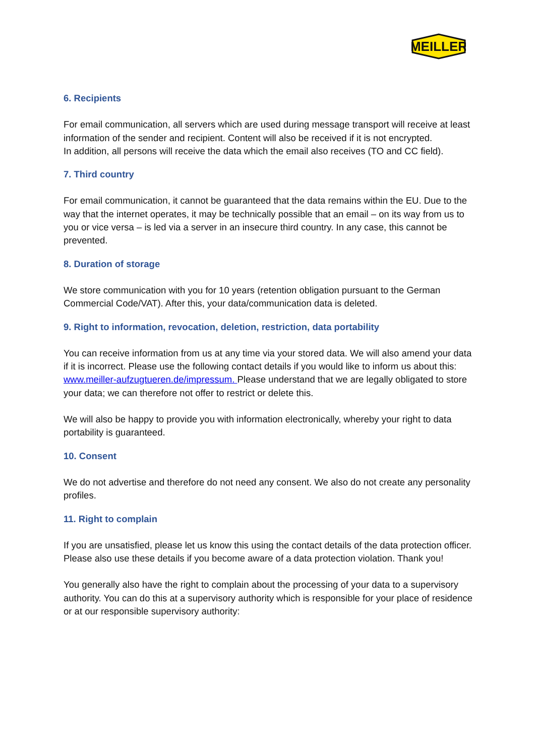MEILLER
6. Recipients
For email communication, all servers which are used during message transport will receive at least information of the sender and recipient. Content will also be received if it is not encrypted.
In addition, all persons will receive the data which the email also receives (TO and CC field).
7. Third country
For email communication, it cannot be guaranteed that the data remains within the EU. Due to the way that the internet operates, it may be technically possible that an email – on its way from us to you or vice versa – is led via a server in an insecure third country. In any case, this cannot be prevented.
8. Duration of storage
We store communication with you for 10 years (retention obligation pursuant to the German Commercial Code/VAT). After this, your data/communication data is deleted.
9. Right to information, revocation, deletion, restriction, data portability
You can receive information from us at any time via your stored data. We will also amend your data if it is incorrect. Please use the following contact details if you would like to inform us about this: www.meiller-aufzugtueren.de/impressum. Please understand that we are legally obligated to store your data; we can therefore not offer to restrict or delete this.
We will also be happy to provide you with information electronically, whereby your right to data portability is guaranteed.
10. Consent
We do not advertise and therefore do not need any consent. We also do not create any personality profiles.
11. Right to complain
If you are unsatisfied, please let us know this using the contact details of the data protection officer. Please also use these details if you become aware of a data protection violation. Thank you!
You generally also have the right to complain about the processing of your data to a supervisory authority. You can do this at a supervisory authority which is responsible for your place of residence or at our responsible supervisory authority: